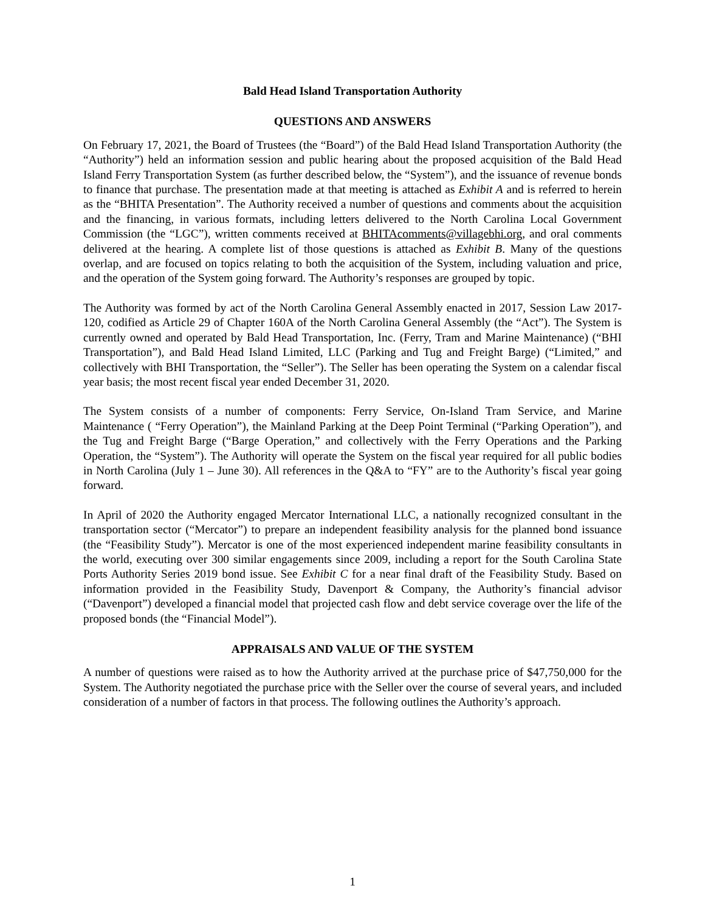Bald Head Island Transportation Authority
QUESTIONS AND ANSWERS
On February 17, 2021, the Board of Trustees (the “Board”) of the Bald Head Island Transportation Authority (the “Authority”) held an information session and public hearing about the proposed acquisition of the Bald Head Island Ferry Transportation System (as further described below, the “System”), and the issuance of revenue bonds to finance that purchase. The presentation made at that meeting is attached as Exhibit A and is referred to herein as the “BHITA Presentation”. The Authority received a number of questions and comments about the acquisition and the financing, in various formats, including letters delivered to the North Carolina Local Government Commission (the “LGC”), written comments received at BHITAcomments@villagebhi.org, and oral comments delivered at the hearing. A complete list of those questions is attached as Exhibit B. Many of the questions overlap, and are focused on topics relating to both the acquisition of the System, including valuation and price, and the operation of the System going forward. The Authority’s responses are grouped by topic.
The Authority was formed by act of the North Carolina General Assembly enacted in 2017, Session Law 2017-120, codified as Article 29 of Chapter 160A of the North Carolina General Assembly (the “Act”). The System is currently owned and operated by Bald Head Transportation, Inc. (Ferry, Tram and Marine Maintenance) (“BHI Transportation”), and Bald Head Island Limited, LLC (Parking and Tug and Freight Barge) (“Limited,” and collectively with BHI Transportation, the “Seller”). The Seller has been operating the System on a calendar fiscal year basis; the most recent fiscal year ended December 31, 2020.
The System consists of a number of components: Ferry Service, On-Island Tram Service, and Marine Maintenance ( “Ferry Operation”), the Mainland Parking at the Deep Point Terminal (“Parking Operation”), and the Tug and Freight Barge (“Barge Operation,” and collectively with the Ferry Operations and the Parking Operation, the “System”). The Authority will operate the System on the fiscal year required for all public bodies in North Carolina (July 1 – June 30). All references in the Q&A to “FY” are to the Authority’s fiscal year going forward.
In April of 2020 the Authority engaged Mercator International LLC, a nationally recognized consultant in the transportation sector (“Mercator”) to prepare an independent feasibility analysis for the planned bond issuance (the “Feasibility Study”). Mercator is one of the most experienced independent marine feasibility consultants in the world, executing over 300 similar engagements since 2009, including a report for the South Carolina State Ports Authority Series 2019 bond issue. See Exhibit C for a near final draft of the Feasibility Study. Based on information provided in the Feasibility Study, Davenport & Company, the Authority’s financial advisor (“Davenport”) developed a financial model that projected cash flow and debt service coverage over the life of the proposed bonds (the “Financial Model”).
APPRAISALS AND VALUE OF THE SYSTEM
A number of questions were raised as to how the Authority arrived at the purchase price of $47,750,000 for the System. The Authority negotiated the purchase price with the Seller over the course of several years, and included consideration of a number of factors in that process. The following outlines the Authority’s approach.
1